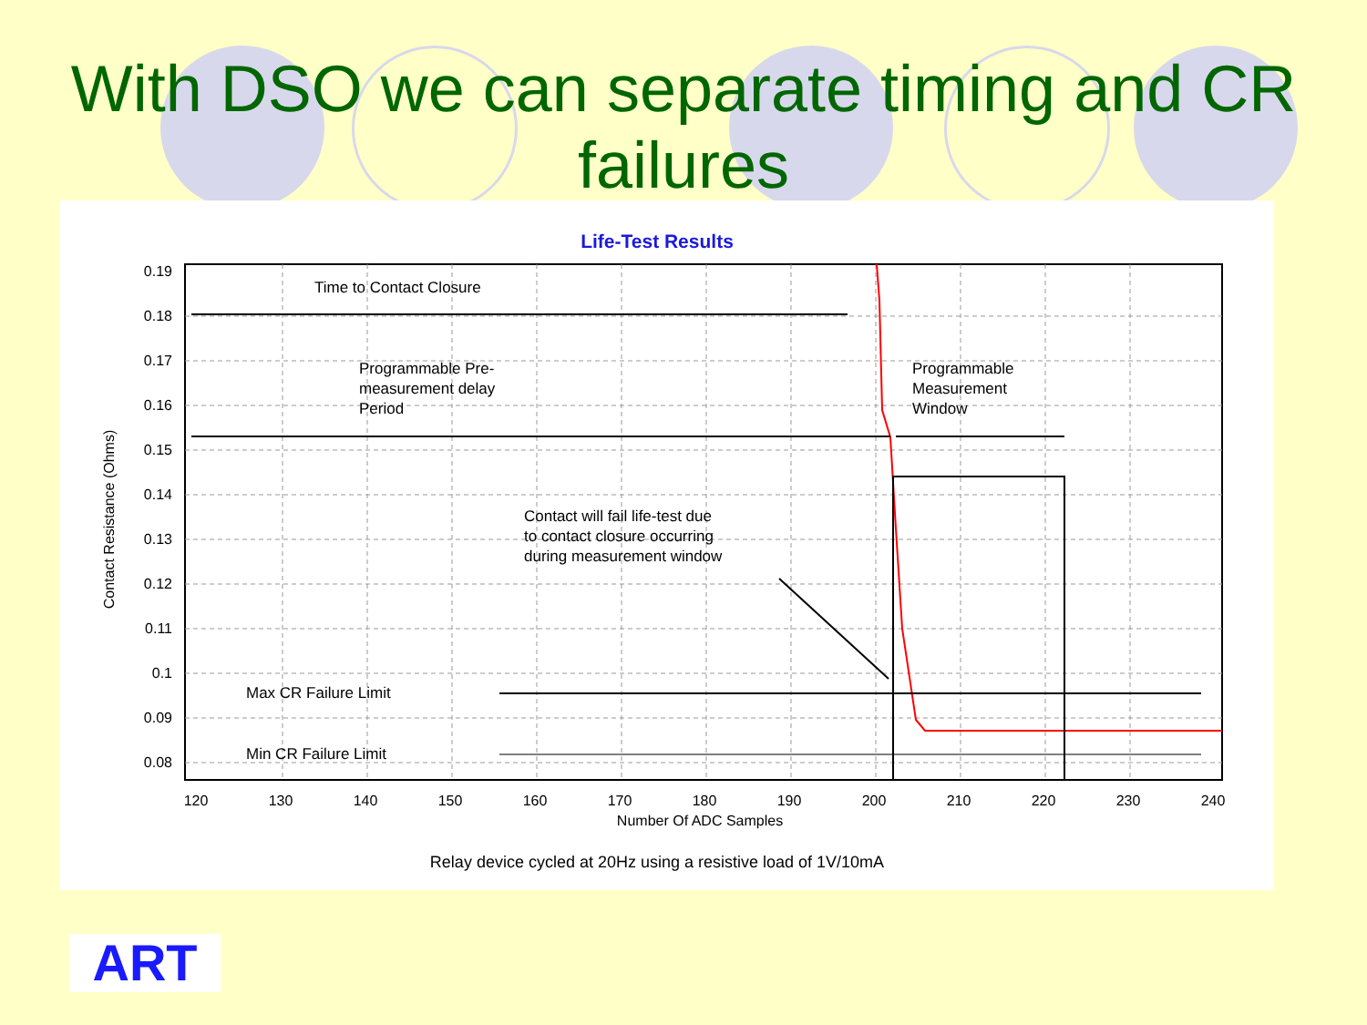With DSO we can separate timing and CR
failures
Life-Test Results
0.19
0.18
0.17
0.16
0.15
0.14
0.13
0.12
0.11
0.1
0.09
0.08
120
130
140
150
160
170
180
190
200
210
220
230
240
Number Of ADC Samples
Contact Resistance (Ohms)
Time to Contact Closure
Programmable Pre-
measurement delay
Period
Programmable
Measurement
Window
Contact will fail life-test due
to contact closure occurring
during measurement window
Max CR Failure Limit
Min CR Failure Limit
Relay device cycled at 20Hz using a resistive load of 1V/10mA
ART